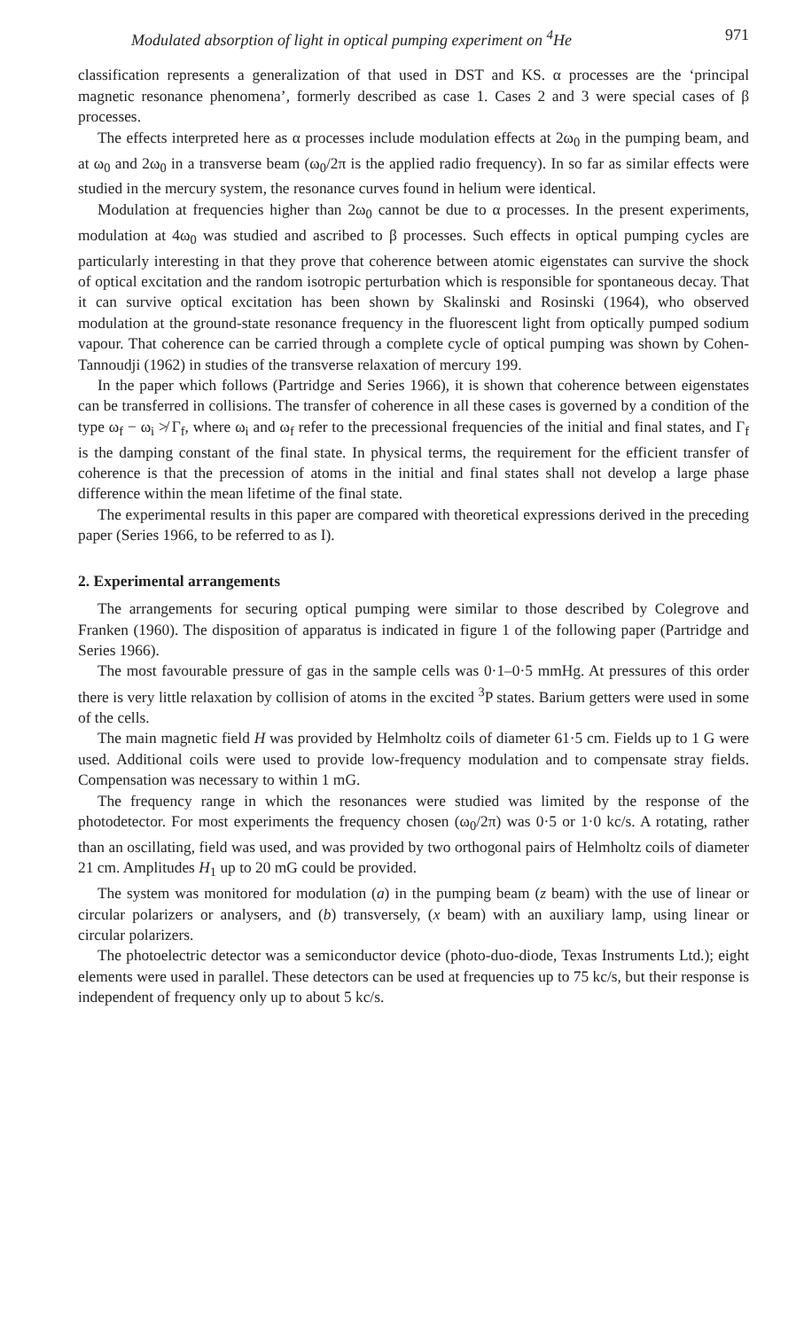Modulated absorption of light in optical pumping experiment on <sup>4</sup>He 971
classification represents a generalization of that used in DST and KS. α processes are the ‘principal magnetic resonance phenomena’, formerly described as case 1. Cases 2 and 3 were special cases of β processes.
The effects interpreted here as α processes include modulation effects at 2ω<sub>0</sub> in the pumping beam, and at ω<sub>0</sub> and 2ω<sub>0</sub> in a transverse beam (ω<sub>0</sub>/2π is the applied radio frequency). In so far as similar effects were studied in the mercury system, the resonance curves found in helium were identical.
Modulation at frequencies higher than 2ω<sub>0</sub> cannot be due to α processes. In the present experiments, modulation at 4ω<sub>0</sub> was studied and ascribed to β processes. Such effects in optical pumping cycles are particularly interesting in that they prove that coherence between atomic eigenstates can survive the shock of optical excitation and the random isotropic perturbation which is responsible for spontaneous decay. That it can survive optical excitation has been shown by Skalinski and Rosinski (1964), who observed modulation at the ground-state resonance frequency in the fluorescent light from optically pumped sodium vapour. That coherence can be carried through a complete cycle of optical pumping was shown by Cohen-Tannoudji (1962) in studies of the transverse relaxation of mercury 199.
In the paper which follows (Partridge and Series 1966), it is shown that coherence between eigenstates can be transferred in collisions. The transfer of coherence in all these cases is governed by a condition of the type ω<sub>f</sub> − ω<sub>i</sub> ≯ Γ<sub>f</sub>, where ω<sub>i</sub> and ω<sub>f</sub> refer to the precessional frequencies of the initial and final states, and Γ<sub>f</sub> is the damping constant of the final state. In physical terms, the requirement for the efficient transfer of coherence is that the precession of atoms in the initial and final states shall not develop a large phase difference within the mean lifetime of the final state.
The experimental results in this paper are compared with theoretical expressions derived in the preceding paper (Series 1966, to be referred to as I).
2. Experimental arrangements
The arrangements for securing optical pumping were similar to those described by Colegrove and Franken (1960). The disposition of apparatus is indicated in figure 1 of the following paper (Partridge and Series 1966).
The most favourable pressure of gas in the sample cells was 0·1–0·5 mmHg. At pressures of this order there is very little relaxation by collision of atoms in the excited <sup>3</sup>P states. Barium getters were used in some of the cells.
The main magnetic field H was provided by Helmholtz coils of diameter 61·5 cm. Fields up to 1 G were used. Additional coils were used to provide low-frequency modulation and to compensate stray fields. Compensation was necessary to within 1 mG.
The frequency range in which the resonances were studied was limited by the response of the photodetector. For most experiments the frequency chosen (ω<sub>0</sub>/2π) was 0·5 or 1·0 kc/s. A rotating, rather than an oscillating, field was used, and was provided by two orthogonal pairs of Helmholtz coils of diameter 21 cm. Amplitudes H<sub>1</sub> up to 20 mG could be provided.
The system was monitored for modulation (a) in the pumping beam (z beam) with the use of linear or circular polarizers or analysers, and (b) transversely, (x beam) with an auxiliary lamp, using linear or circular polarizers.
The photoelectric detector was a semiconductor device (photo-duo-diode, Texas Instruments Ltd.); eight elements were used in parallel. These detectors can be used at frequencies up to 75 kc/s, but their response is independent of frequency only up to about 5 kc/s.